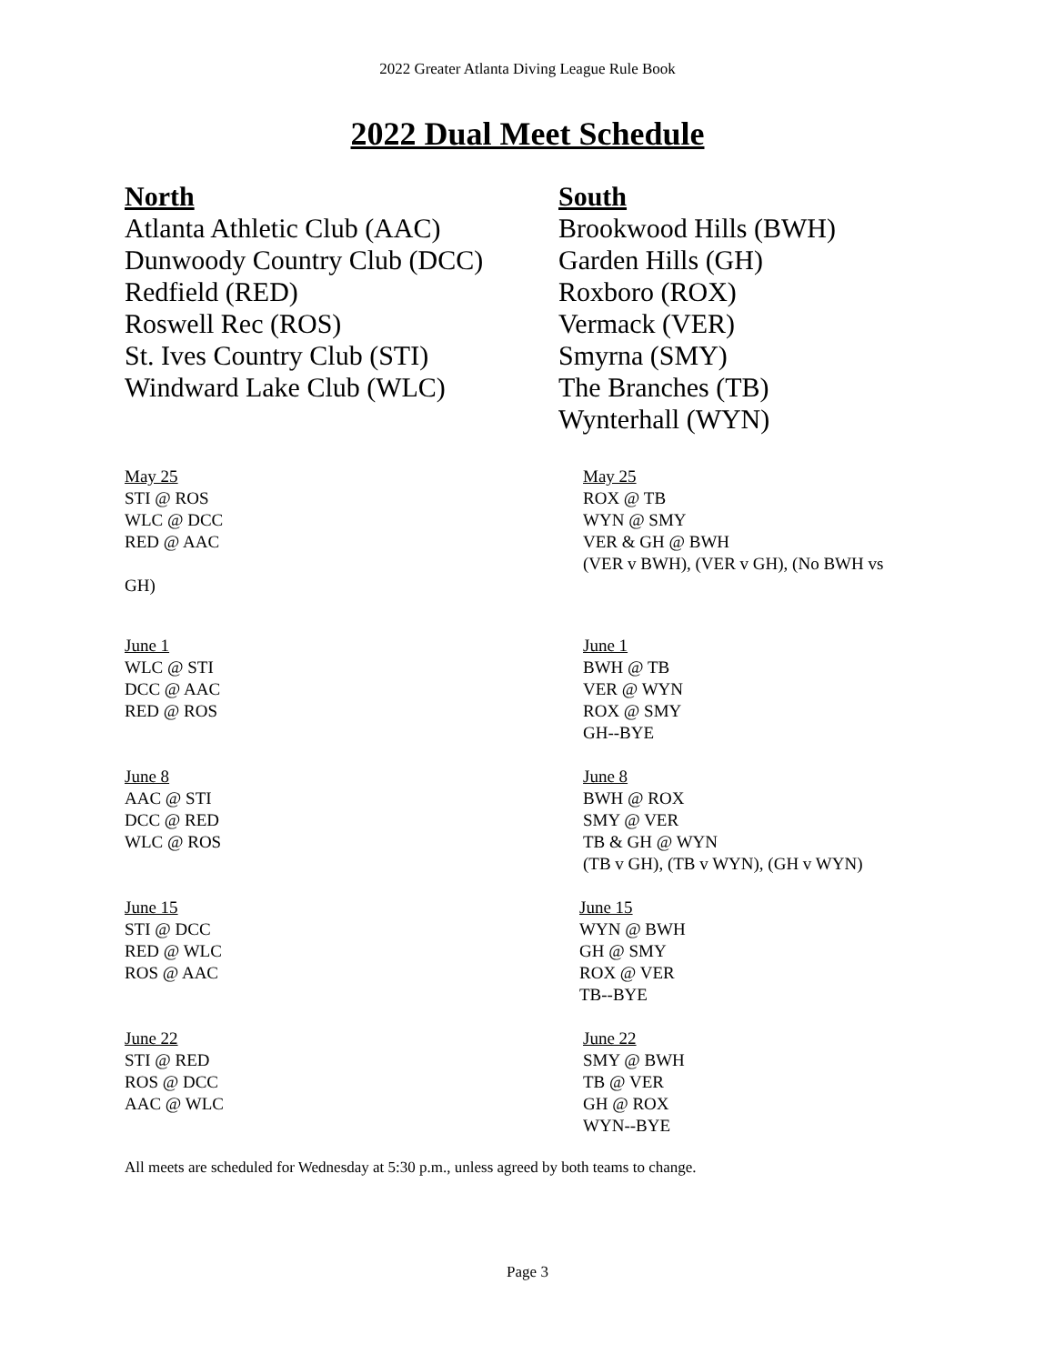2022 Greater Atlanta Diving League Rule Book
2022 Dual Meet Schedule
North
Atlanta Athletic Club (AAC)
Dunwoody Country Club (DCC)
Redfield (RED)
Roswell Rec (ROS)
St. Ives Country Club (STI)
Windward Lake Club (WLC)
South
Brookwood Hills (BWH)
Garden Hills (GH)
Roxboro (ROX)
Vermack (VER)
Smyrna (SMY)
The Branches (TB)
Wynterhall (WYN)
May 25
STI @ ROS
WLC @ DCC
RED @ AAC
May 25
ROX @ TB
WYN @ SMY
VER & GH @ BWH
(VER v BWH), (VER v GH), (No BWH vs
GH)
June 1
WLC @ STI
DCC @ AAC
RED @ ROS
June 1
BWH @ TB
VER @ WYN
ROX @ SMY
GH--BYE
June 8
AAC @ STI
DCC @ RED
WLC @ ROS
June 8
BWH @ ROX
SMY @ VER
TB & GH @ WYN
(TB v GH), (TB v WYN), (GH v WYN)
June 15
STI @ DCC
RED @ WLC
ROS @ AAC
June 15
WYN @ BWH
GH @ SMY
ROX @ VER
TB--BYE
June 22
STI @ RED
ROS @ DCC
AAC @ WLC
June 22
SMY @ BWH
TB @ VER
GH @ ROX
WYN--BYE
All meets are scheduled for Wednesday at 5:30 p.m., unless agreed by both teams to change.
Page 3